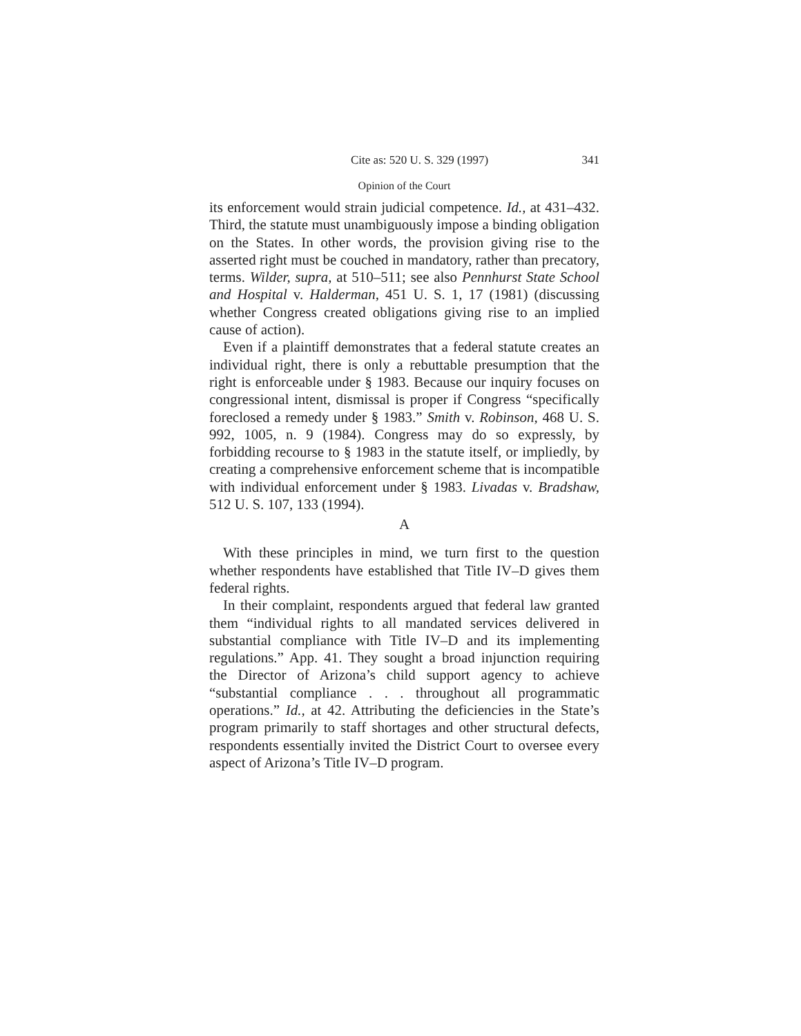Cite as: 520 U. S. 329 (1997) 341
Opinion of the Court
its enforcement would strain judicial competence. Id., at 431–432. Third, the statute must unambiguously impose a binding obligation on the States. In other words, the provision giving rise to the asserted right must be couched in mandatory, rather than precatory, terms. Wilder, supra, at 510–511; see also Pennhurst State School and Hospital v. Halderman, 451 U. S. 1, 17 (1981) (discussing whether Congress created obligations giving rise to an implied cause of action).
Even if a plaintiff demonstrates that a federal statute creates an individual right, there is only a rebuttable presumption that the right is enforceable under § 1983. Because our inquiry focuses on congressional intent, dismissal is proper if Congress “specifically foreclosed a remedy under § 1983.” Smith v. Robinson, 468 U. S. 992, 1005, n. 9 (1984). Congress may do so expressly, by forbidding recourse to § 1983 in the statute itself, or impliedly, by creating a comprehensive enforcement scheme that is incompatible with individual enforcement under § 1983. Livadas v. Bradshaw, 512 U. S. 107, 133 (1994).
A
With these principles in mind, we turn first to the question whether respondents have established that Title IV–D gives them federal rights.
In their complaint, respondents argued that federal law granted them “individual rights to all mandated services delivered in substantial compliance with Title IV–D and its implementing regulations.” App. 41. They sought a broad injunction requiring the Director of Arizona’s child support agency to achieve “substantial compliance . . . throughout all programmatic operations.” Id., at 42. Attributing the deficiencies in the State’s program primarily to staff shortages and other structural defects, respondents essentially invited the District Court to oversee every aspect of Arizona’s Title IV–D program.